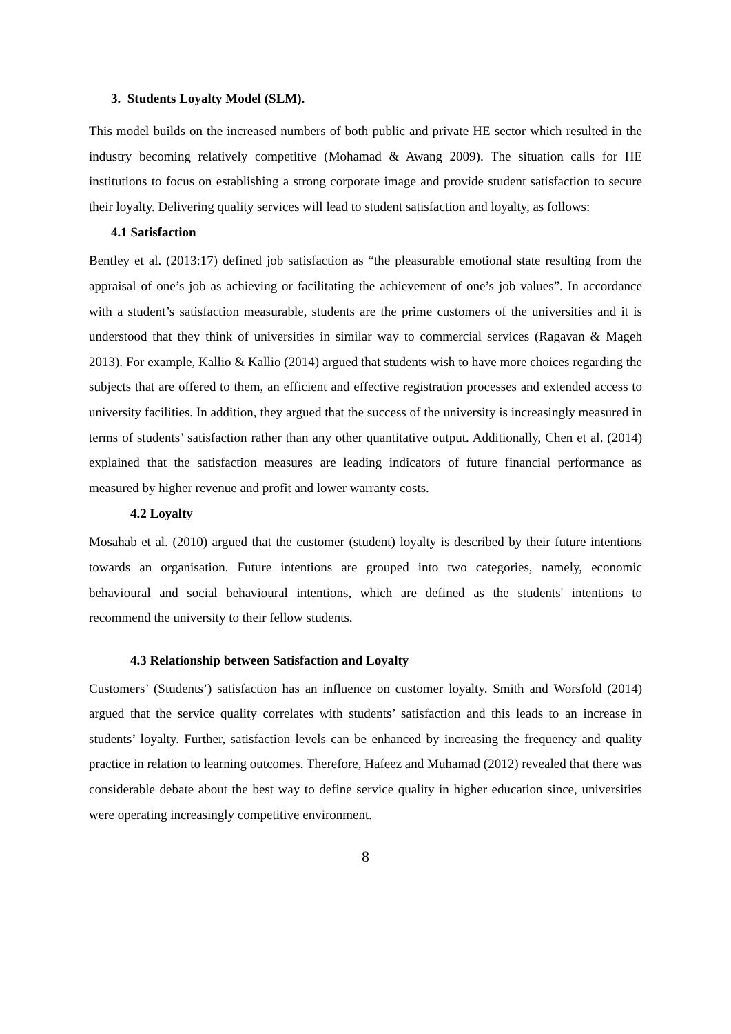3. Students Loyalty Model (SLM).
This model builds on the increased numbers of both public and private HE sector which resulted in the industry becoming relatively competitive (Mohamad & Awang 2009). The situation calls for HE institutions to focus on establishing a strong corporate image and provide student satisfaction to secure their loyalty. Delivering quality services will lead to student satisfaction and loyalty, as follows:
4.1 Satisfaction
Bentley et al. (2013:17) defined job satisfaction as “the pleasurable emotional state resulting from the appraisal of one’s job as achieving or facilitating the achievement of one’s job values”. In accordance with a student’s satisfaction measurable, students are the prime customers of the universities and it is understood that they think of universities in similar way to commercial services (Ragavan & Mageh 2013). For example, Kallio & Kallio (2014) argued that students wish to have more choices regarding the subjects that are offered to them, an efficient and effective registration processes and extended access to university facilities. In addition, they argued that the success of the university is increasingly measured in terms of students’ satisfaction rather than any other quantitative output. Additionally, Chen et al. (2014) explained that the satisfaction measures are leading indicators of future financial performance as measured by higher revenue and profit and lower warranty costs.
4.2 Loyalty
Mosahab et al. (2010) argued that the customer (student) loyalty is described by their future intentions towards an organisation. Future intentions are grouped into two categories, namely, economic behavioural and social behavioural intentions, which are defined as the students' intentions to recommend the university to their fellow students.
4.3 Relationship between Satisfaction and Loyalty
Customers’ (Students’) satisfaction has an influence on customer loyalty. Smith and Worsfold (2014) argued that the service quality correlates with students’ satisfaction and this leads to an increase in students’ loyalty. Further, satisfaction levels can be enhanced by increasing the frequency and quality practice in relation to learning outcomes. Therefore, Hafeez and Muhamad (2012) revealed that there was considerable debate about the best way to define service quality in higher education since, universities were operating increasingly competitive environment.
8